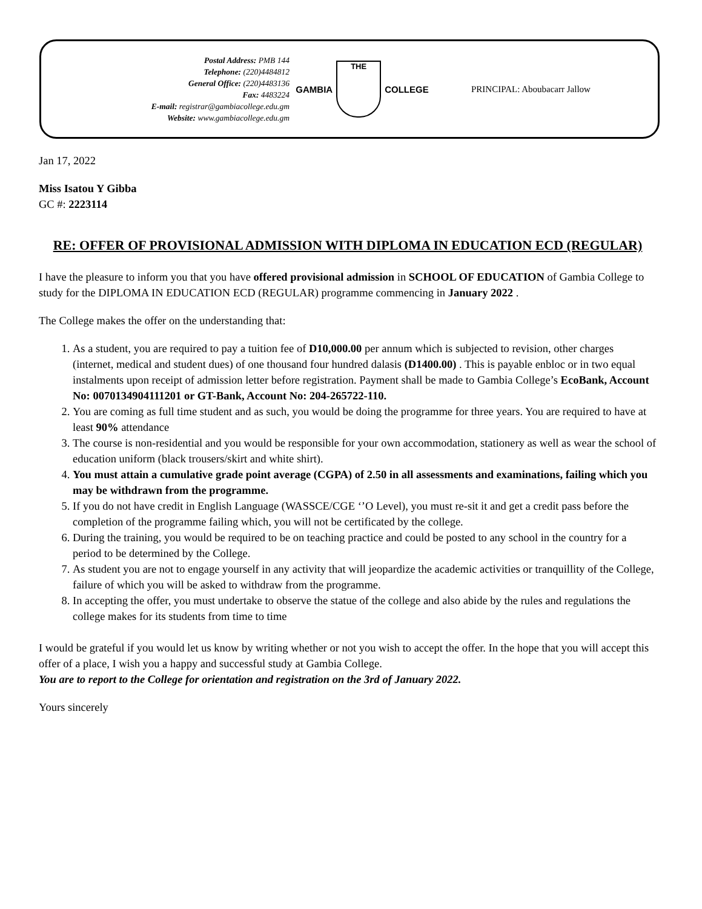Postal Address: PMB 144
Telephone: (220)4484812
General Office: (220)4483136
Fax: 4483224
E-mail: registrar@gambiacollege.edu.gm
Website: www.gambiacollege.edu.gm
GAMBIA
THE
COLLEGE
PRINCIPAL: Aboubacarr Jallow
Jan 17, 2022
Miss Isatou Y Gibba
GC #: 2223114
RE: OFFER OF PROVISIONAL ADMISSION WITH DIPLOMA IN EDUCATION ECD (REGULAR)
I have the pleasure to inform you that you have offered provisional admission in SCHOOL OF EDUCATION of Gambia College to study for the DIPLOMA IN EDUCATION ECD (REGULAR) programme commencing in January 2022 .
The College makes the offer on the understanding that:
1. As a student, you are required to pay a tuition fee of D10,000.00 per annum which is subjected to revision, other charges (internet, medical and student dues) of one thousand four hundred dalasis (D1400.00) . This is payable enbloc or in two equal instalments upon receipt of admission letter before registration. Payment shall be made to Gambia College’s EcoBank, Account No: 0070134904111201 or GT-Bank, Account No: 204-265722-110.
2. You are coming as full time student and as such, you would be doing the programme for three years. You are required to have at least 90% attendance
3. The course is non-residential and you would be responsible for your own accommodation, stationery as well as wear the school of education uniform (black trousers/skirt and white shirt).
4. You must attain a cumulative grade point average (CGPA) of 2.50 in all assessments and examinations, failing which you may be withdrawn from the programme.
5. If you do not have credit in English Language (WASSCE/CGE ‘’O Level), you must re-sit it and get a credit pass before the completion of the programme failing which, you will not be certificated by the college.
6. During the training, you would be required to be on teaching practice and could be posted to any school in the country for a period to be determined by the College.
7. As student you are not to engage yourself in any activity that will jeopardize the academic activities or tranquillity of the College, failure of which you will be asked to withdraw from the programme.
8. In accepting the offer, you must undertake to observe the statue of the college and also abide by the rules and regulations the college makes for its students from time to time
I would be grateful if you would let us know by writing whether or not you wish to accept the offer. In the hope that you will accept this offer of a place, I wish you a happy and successful study at Gambia College.
You are to report to the College for orientation and registration on the 3rd of January 2022.
Yours sincerely